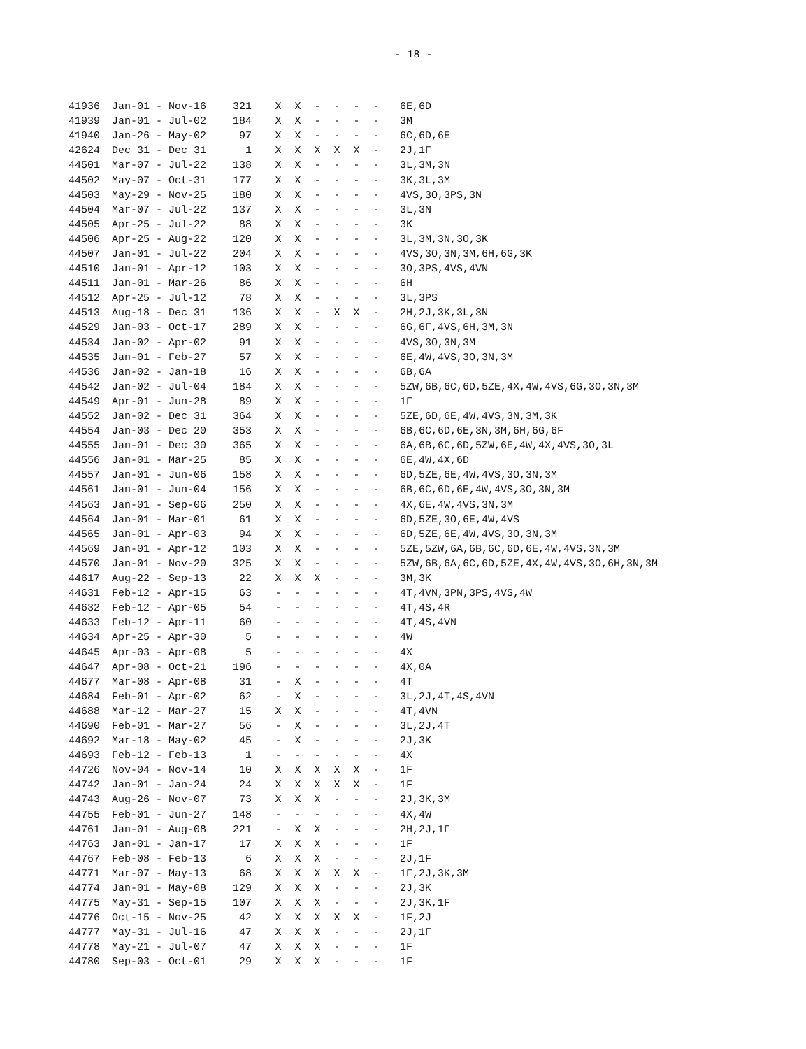- 18 -
| 41936 | Jan-01 - Nov-16 | 321 | X | X | - | - | - | - | 6E,6D |
| 41939 | Jan-01 - Jul-02 | 184 | X | X | - | - | - | - | 3M |
| 41940 | Jan-26 - May-02 | 97 | X | X | - | - | - | - | 6C,6D,6E |
| 42624 | Dec 31 - Dec 31 | 1 | X | X | X | X | X | - | 2J,1F |
| 44501 | Mar-07 - Jul-22 | 138 | X | X | - | - | - | - | 3L,3M,3N |
| 44502 | May-07 - Oct-31 | 177 | X | X | - | - | - | - | 3K,3L,3M |
| 44503 | May-29 - Nov-25 | 180 | X | X | - | - | - | - | 4VS,3O,3PS,3N |
| 44504 | Mar-07 - Jul-22 | 137 | X | X | - | - | - | - | 3L,3N |
| 44505 | Apr-25 - Jul-22 | 88 | X | X | - | - | - | - | 3K |
| 44506 | Apr-25 - Aug-22 | 120 | X | X | - | - | - | - | 3L,3M,3N,3O,3K |
| 44507 | Jan-01 - Jul-22 | 204 | X | X | - | - | - | - | 4VS,3O,3N,3M,6H,6G,3K |
| 44510 | Jan-01 - Apr-12 | 103 | X | X | - | - | - | - | 3O,3PS,4VS,4VN |
| 44511 | Jan-01 - Mar-26 | 86 | X | X | - | - | - | - | 6H |
| 44512 | Apr-25 - Jul-12 | 78 | X | X | - | - | - | - | 3L,3PS |
| 44513 | Aug-18 - Dec 31 | 136 | X | X | - | X | X | - | 2H,2J,3K,3L,3N |
| 44529 | Jan-03 - Oct-17 | 289 | X | X | - | - | - | - | 6G,6F,4VS,6H,3M,3N |
| 44534 | Jan-02 - Apr-02 | 91 | X | X | - | - | - | - | 4VS,3O,3N,3M |
| 44535 | Jan-01 - Feb-27 | 57 | X | X | - | - | - | - | 6E,4W,4VS,3O,3N,3M |
| 44536 | Jan-02 - Jan-18 | 16 | X | X | - | - | - | - | 6B,6A |
| 44542 | Jan-02 - Jul-04 | 184 | X | X | - | - | - | - | 5ZW,6B,6C,6D,5ZE,4X,4W,4VS,6G,3O,3N,3M |
| 44549 | Apr-01 - Jun-28 | 89 | X | X | - | - | - | - | 1F |
| 44552 | Jan-02 - Dec 31 | 364 | X | X | - | - | - | - | 5ZE,6D,6E,4W,4VS,3N,3M,3K |
| 44554 | Jan-03 - Dec 20 | 353 | X | X | - | - | - | - | 6B,6C,6D,6E,3N,3M,6H,6G,6F |
| 44555 | Jan-01 - Dec 30 | 365 | X | X | - | - | - | - | 6A,6B,6C,6D,5ZW,6E,4W,4X,4VS,3O,3L |
| 44556 | Jan-01 - Mar-25 | 85 | X | X | - | - | - | - | 6E,4W,4X,6D |
| 44557 | Jan-01 - Jun-06 | 158 | X | X | - | - | - | - | 6D,5ZE,6E,4W,4VS,3O,3N,3M |
| 44561 | Jan-01 - Jun-04 | 156 | X | X | - | - | - | - | 6B,6C,6D,6E,4W,4VS,3O,3N,3M |
| 44563 | Jan-01 - Sep-06 | 250 | X | X | - | - | - | - | 4X,6E,4W,4VS,3N,3M |
| 44564 | Jan-01 - Mar-01 | 61 | X | X | - | - | - | - | 6D,5ZE,3O,6E,4W,4VS |
| 44565 | Jan-01 - Apr-03 | 94 | X | X | - | - | - | - | 6D,5ZE,6E,4W,4VS,3O,3N,3M |
| 44569 | Jan-01 - Apr-12 | 103 | X | X | - | - | - | - | 5ZE,5ZW,6A,6B,6C,6D,6E,4W,4VS,3N,3M |
| 44570 | Jan-01 - Nov-20 | 325 | X | X | - | - | - | - | 5ZW,6B,6A,6C,6D,5ZE,4X,4W,4VS,3O,6H,3N,3M |
| 44617 | Aug-22 - Sep-13 | 22 | X | X | X | - | - | - | 3M,3K |
| 44631 | Feb-12 - Apr-15 | 63 | - | - | - | - | - | - | 4T,4VN,3PN,3PS,4VS,4W |
| 44632 | Feb-12 - Apr-05 | 54 | - | - | - | - | - | - | 4T,4S,4R |
| 44633 | Feb-12 - Apr-11 | 60 | - | - | - | - | - | - | 4T,4S,4VN |
| 44634 | Apr-25 - Apr-30 | 5 | - | - | - | - | - | - | 4W |
| 44645 | Apr-03 - Apr-08 | 5 | - | - | - | - | - | - | 4X |
| 44647 | Apr-08 - Oct-21 | 196 | - | - | - | - | - | - | 4X,0A |
| 44677 | Mar-08 - Apr-08 | 31 | - | X | - | - | - | - | 4T |
| 44684 | Feb-01 - Apr-02 | 62 | - | X | - | - | - | - | 3L,2J,4T,4S,4VN |
| 44688 | Mar-12 - Mar-27 | 15 | X | X | - | - | - | - | 4T,4VN |
| 44690 | Feb-01 - Mar-27 | 56 | - | X | - | - | - | - | 3L,2J,4T |
| 44692 | Mar-18 - May-02 | 45 | - | X | - | - | - | - | 2J,3K |
| 44693 | Feb-12 - Feb-13 | 1 | - | - | - | - | - | - | 4X |
| 44726 | Nov-04 - Nov-14 | 10 | X | X | X | X | X | - | 1F |
| 44742 | Jan-01 - Jan-24 | 24 | X | X | X | X | X | - | 1F |
| 44743 | Aug-26 - Nov-07 | 73 | X | X | X | - | - | - | 2J,3K,3M |
| 44755 | Feb-01 - Jun-27 | 148 | - | - | - | - | - | - | 4X,4W |
| 44761 | Jan-01 - Aug-08 | 221 | - | X | X | - | - | - | 2H,2J,1F |
| 44763 | Jan-01 - Jan-17 | 17 | X | X | X | - | - | - | 1F |
| 44767 | Feb-08 - Feb-13 | 6 | X | X | X | - | - | - | 2J,1F |
| 44771 | Mar-07 - May-13 | 68 | X | X | X | X | X | - | 1F,2J,3K,3M |
| 44774 | Jan-01 - May-08 | 129 | X | X | X | - | - | - | 2J,3K |
| 44775 | May-31 - Sep-15 | 107 | X | X | X | - | - | - | 2J,3K,1F |
| 44776 | Oct-15 - Nov-25 | 42 | X | X | X | X | X | - | 1F,2J |
| 44777 | May-31 - Jul-16 | 47 | X | X | X | - | - | - | 2J,1F |
| 44778 | May-21 - Jul-07 | 47 | X | X | X | - | - | - | 1F |
| 44780 | Sep-03 - Oct-01 | 29 | X | X | X | - | - | - | 1F |